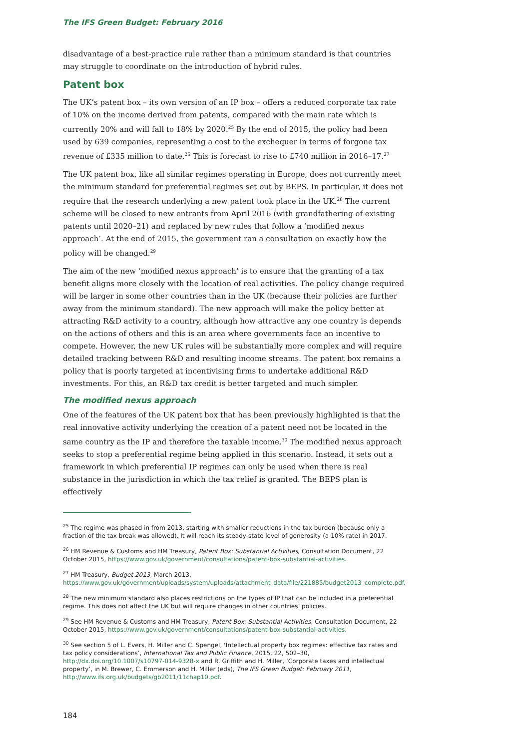The IFS Green Budget: February 2016
disadvantage of a best-practice rule rather than a minimum standard is that countries may struggle to coordinate on the introduction of hybrid rules.
Patent box
The UK’s patent box – its own version of an IP box – offers a reduced corporate tax rate of 10% on the income derived from patents, compared with the main rate which is currently 20% and will fall to 18% by 2020.<sup>25</sup> By the end of 2015, the policy had been used by 639 companies, representing a cost to the exchequer in terms of forgone tax revenue of £335 million to date.<sup>26</sup> This is forecast to rise to £740 million in 2016–17.<sup>27</sup>
The UK patent box, like all similar regimes operating in Europe, does not currently meet the minimum standard for preferential regimes set out by BEPS. In particular, it does not require that the research underlying a new patent took place in the UK.<sup>28</sup> The current scheme will be closed to new entrants from April 2016 (with grandfathering of existing patents until 2020–21) and replaced by new rules that follow a ‘modified nexus approach’. At the end of 2015, the government ran a consultation on exactly how the policy will be changed.<sup>29</sup>
The aim of the new ‘modified nexus approach’ is to ensure that the granting of a tax benefit aligns more closely with the location of real activities. The policy change required will be larger in some other countries than in the UK (because their policies are further away from the minimum standard). The new approach will make the policy better at attracting R&D activity to a country, although how attractive any one country is depends on the actions of others and this is an area where governments face an incentive to compete. However, the new UK rules will be substantially more complex and will require detailed tracking between R&D and resulting income streams. The patent box remains a policy that is poorly targeted at incentivising firms to undertake additional R&D investments. For this, an R&D tax credit is better targeted and much simpler.
The modified nexus approach
One of the features of the UK patent box that has been previously highlighted is that the real innovative activity underlying the creation of a patent need not be located in the same country as the IP and therefore the taxable income.<sup>30</sup> The modified nexus approach seeks to stop a preferential regime being applied in this scenario. Instead, it sets out a framework in which preferential IP regimes can only be used when there is real substance in the jurisdiction in which the tax relief is granted. The BEPS plan is effectively
<sup>25</sup> The regime was phased in from 2013, starting with smaller reductions in the tax burden (because only a fraction of the tax break was allowed). It will reach its steady-state level of generosity (a 10% rate) in 2017.
<sup>26</sup> HM Revenue & Customs and HM Treasury, Patent Box: Substantial Activities, Consultation Document, 22 October 2015, https://www.gov.uk/government/consultations/patent-box-substantial-activities.
<sup>27</sup> HM Treasury, Budget 2013, March 2013, https://www.gov.uk/government/uploads/system/uploads/attachment_data/file/221885/budget2013_complete.pdf.
<sup>28</sup> The new minimum standard also places restrictions on the types of IP that can be included in a preferential regime. This does not affect the UK but will require changes in other countries’ policies.
<sup>29</sup> See HM Revenue & Customs and HM Treasury, Patent Box: Substantial Activities, Consultation Document, 22 October 2015, https://www.gov.uk/government/consultations/patent-box-substantial-activities.
<sup>30</sup> See section 5 of L. Evers, H. Miller and C. Spengel, ‘Intellectual property box regimes: effective tax rates and tax policy considerations’, International Tax and Public Finance, 2015, 22, 502–30, http://dx.doi.org/10.1007/s10797-014-9328-x and R. Griffith and H. Miller, ‘Corporate taxes and intellectual property’, in M. Brewer, C. Emmerson and H. Miller (eds), The IFS Green Budget: February 2011, http://www.ifs.org.uk/budgets/gb2011/11chap10.pdf.
184